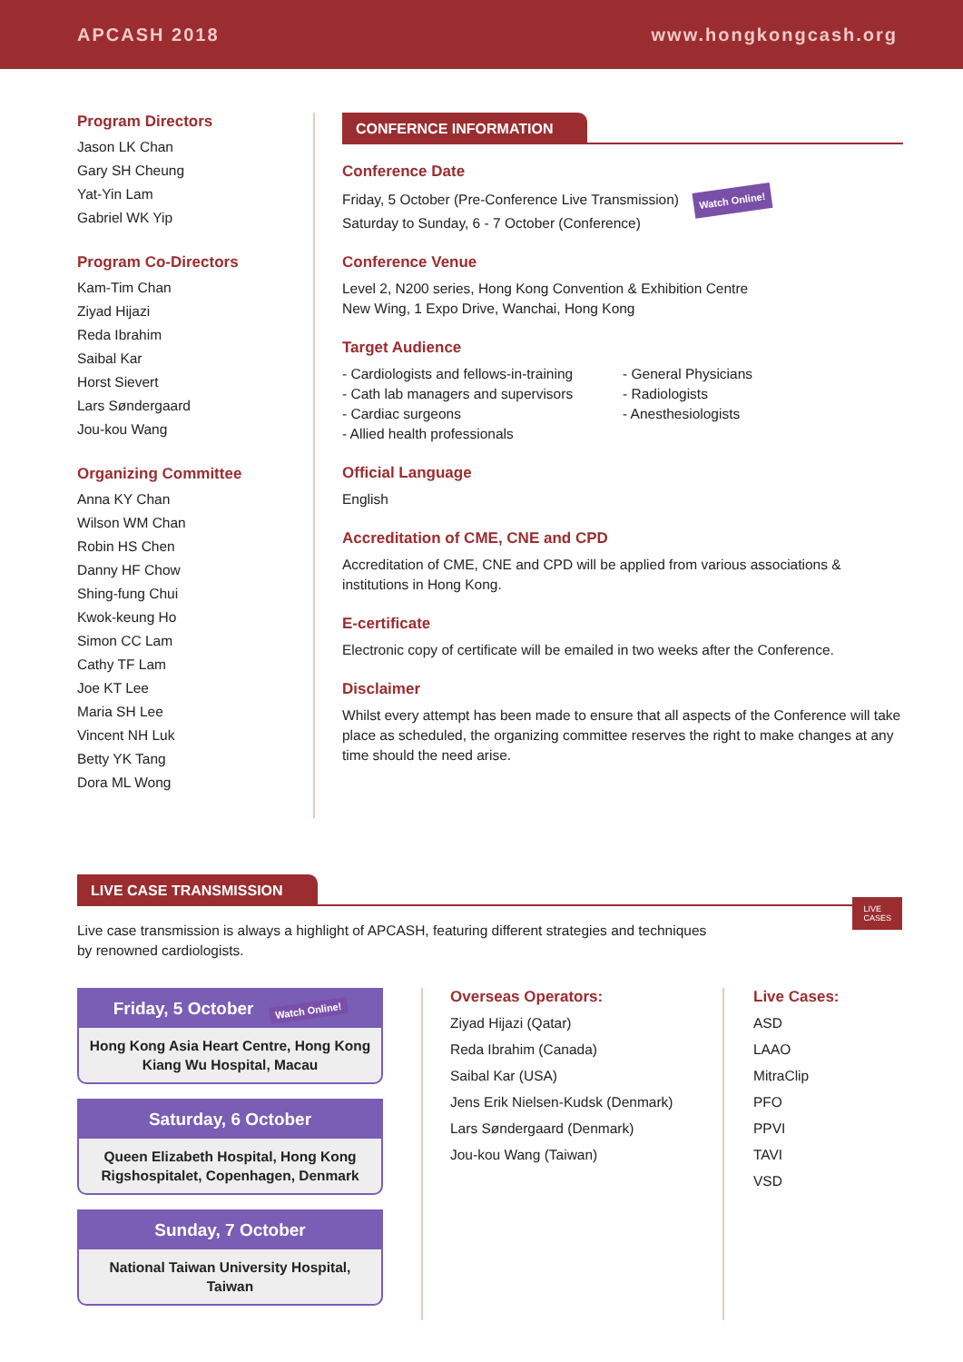APCASH 2018 www.hongkongcash.org
Program Directors
Jason LK Chan
Gary SH Cheung
Yat-Yin Lam
Gabriel WK Yip
Program Co-Directors
Kam-Tim Chan
Ziyad Hijazi
Reda Ibrahim
Saibal Kar
Horst Sievert
Lars Søndergaard
Jou-kou Wang
Organizing Committee
Anna KY Chan
Wilson WM Chan
Robin HS Chen
Danny HF Chow
Shing-fung Chui
Kwok-keung Ho
Simon CC Lam
Cathy TF Lam
Joe KT Lee
Maria SH Lee
Vincent NH Luk
Betty YK Tang
Dora ML Wong
CONFERNCE INFORMATION
Conference Date
Friday, 5 October (Pre-Conference Live Transmission) Watch Online!
Saturday to Sunday, 6 - 7 October (Conference)
Conference Venue
Level 2, N200 series, Hong Kong Convention & Exhibition Centre
New Wing, 1 Expo Drive, Wanchai, Hong Kong
Target Audience
- Cardiologists and fellows-in-training
- Cath lab managers and supervisors
- Cardiac surgeons
- Allied health professionals
- General Physicians
- Radiologists
- Anesthesiologists
Official Language
English
Accreditation of CME, CNE and CPD
Accreditation of CME, CNE and CPD will be applied from various associations & institutions in Hong Kong.
E-certificate
Electronic copy of certificate will be emailed in two weeks after the Conference.
Disclaimer
Whilst every attempt has been made to ensure that all aspects of the Conference will take place as scheduled, the organizing committee reserves the right to make changes at any time should the need arise.
LIVE CASE TRANSMISSION LIVE
CASES
Live case transmission is always a highlight of APCASH, featuring different strategies and techniques
by renowned cardiologists.
Friday, 5 October Watch Online!
Hong Kong Asia Heart Centre, Hong Kong
Kiang Wu Hospital, Macau
Saturday, 6 October
Queen Elizabeth Hospital, Hong Kong
Rigshospitalet, Copenhagen, Denmark
Sunday, 7 October
National Taiwan University Hospital,
Taiwan
Overseas Operators:
Ziyad Hijazi (Qatar)
Reda Ibrahim (Canada)
Saibal Kar (USA)
Jens Erik Nielsen-Kudsk (Denmark)
Lars Søndergaard (Denmark)
Jou-kou Wang (Taiwan)
Live Cases:
ASD
LAAO
MitraClip
PFO
PPVI
TAVI
VSD